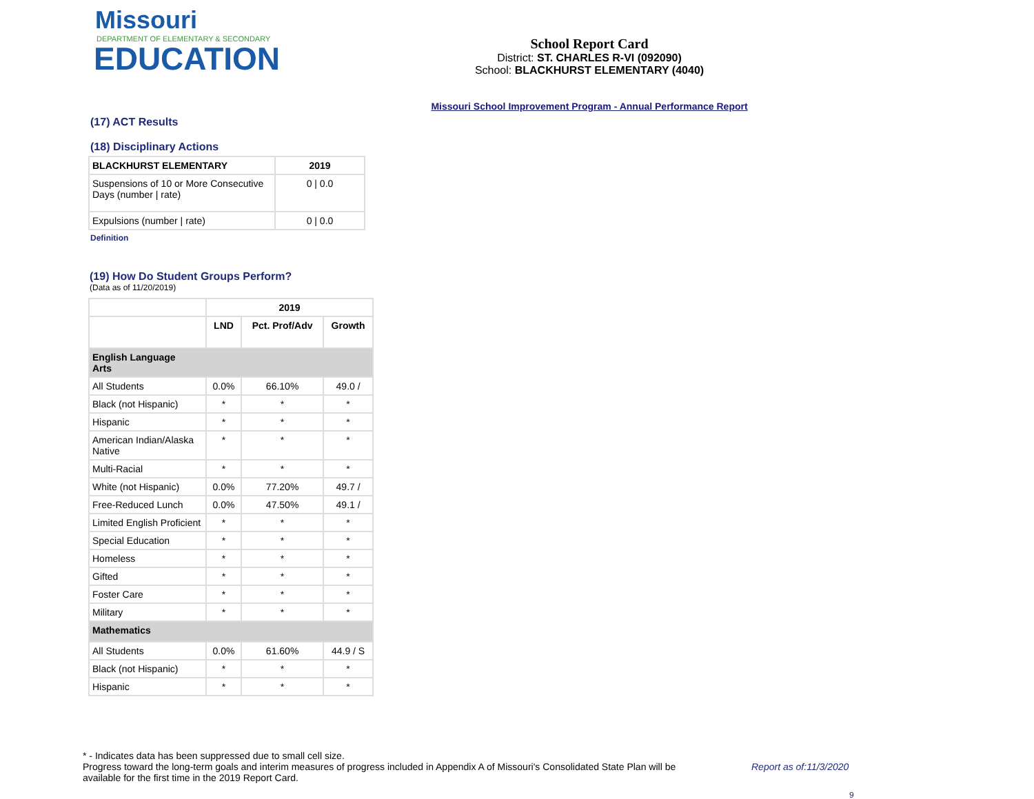Missouri
DEPARTMENT OF ELEMENTARY & SECONDARY
EDUCATION
School Report Card
District: ST. CHARLES R-VI (092090)
School: BLACKHURST ELEMENTARY (4040)
Missouri School Improvement Program - Annual Performance Report
(17) ACT Results
(18) Disciplinary Actions
| BLACKHURST ELEMENTARY | 2019 |
| --- | --- |
| Suspensions of 10 or More Consecutive Days (number / rate) | 0 / 0.0 |
| Expulsions (number / rate) | 0 / 0.0 |
Definition
(19) How Do Student Groups Perform?
(Data as of 11/20/2019)
| | 2019 | | |
| --- | --- | --- | --- |
| | LND | Pct. Prof/Adv | Growth |
| English Language Arts | | | |
| All Students | 0.0% | 66.10% | 49.0 / |
| Black (not Hispanic) | * | * | * |
| Hispanic | * | * | * |
| American Indian/Alaska Native | * | * | * |
| Multi-Racial | * | * | * |
| White (not Hispanic) | 0.0% | 77.20% | 49.7 / |
| Free-Reduced Lunch | 0.0% | 47.50% | 49.1 / |
| Limited English Proficient | * | * | * |
| Special Education | * | * | * |
| Homeless | * | * | * |
| Gifted | * | * | * |
| Foster Care | * | * | * |
| Military | * | * | * |
| Mathematics | | | |
| All Students | 0.0% | 61.60% | 44.9 / S |
| Black (not Hispanic) | * | * | * |
| Hispanic | * | * | * |
* - Indicates data has been suppressed due to small cell size.
Progress toward the long-term goals and interim measures of progress included in Appendix A of Missouri's Consolidated State Plan will be available for the first time in the 2019 Report Card.
Report as of:11/3/2020
9